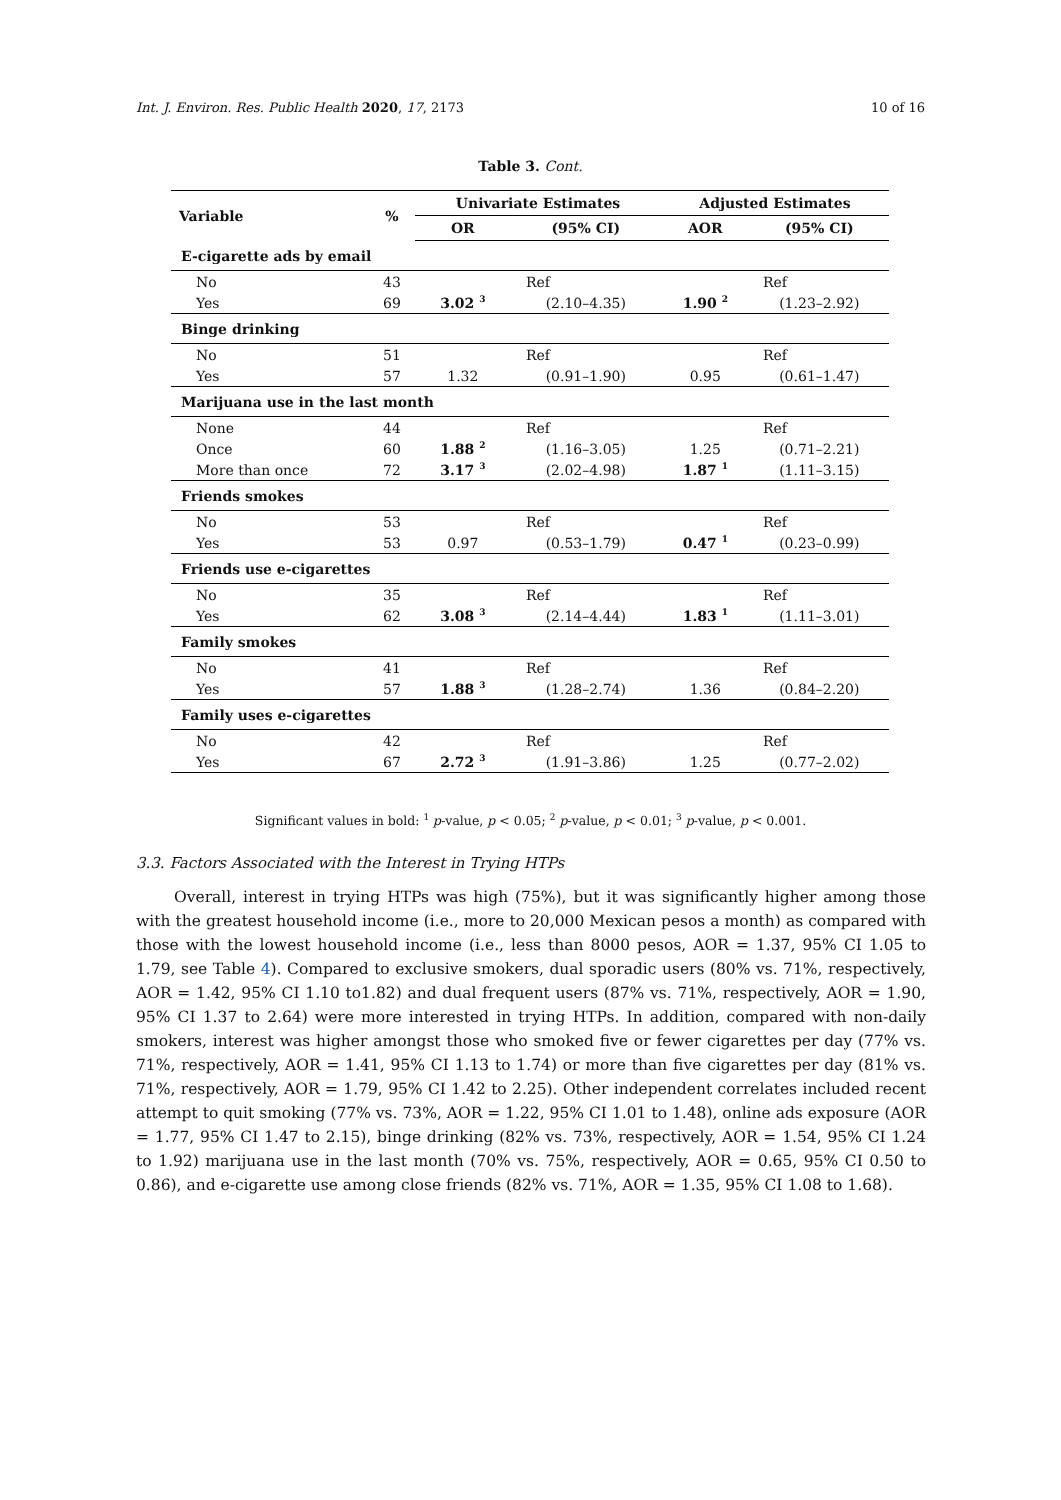Int. J. Environ. Res. Public Health 2020, 17, 2173 10 of 16
Table 3. Cont.
| Variable | % | Univariate Estimates | | Adjusted Estimates | |
| --- | --- | --- | --- | --- | --- |
| | | OR | (95% CI) | AOR | (95% CI) |
| E-cigarette ads by email | | | | | |
| No | 43 | Ref | | Ref | |
| Yes | 69 | 3.02 <sup>3</sup> | (2.10–4.35) | 1.90 <sup>2</sup> | (1.23–2.92) |
| Binge drinking | | | | | |
| No | 51 | Ref | | Ref | |
| Yes | 57 | 1.32 | (0.91–1.90) | 0.95 | (0.61–1.47) |
| Marijuana use in the last month | | | | | |
| None | 44 | Ref | | Ref | |
| Once | 60 | 1.88 <sup>2</sup> | (1.16–3.05) | 1.25 | (0.71–2.21) |
| More than once | 72 | 3.17 <sup>3</sup> | (2.02–4.98) | 1.87 <sup>1</sup> | (1.11–3.15) |
| Friends smokes | | | | | |
| No | 53 | Ref | | Ref | |
| Yes | 53 | 0.97 | (0.53–1.79) | 0.47 <sup>1</sup> | (0.23–0.99) |
| Friends use e-cigarettes | | | | | |
| No | 35 | Ref | | Ref | |
| Yes | 62 | 3.08 <sup>3</sup> | (2.14–4.44) | 1.83 <sup>1</sup> | (1.11–3.01) |
| Family smokes | | | | | |
| No | 41 | Ref | | Ref | |
| Yes | 57 | 1.88 <sup>3</sup> | (1.28–2.74) | 1.36 | (0.84–2.20) |
| Family uses e-cigarettes | | | | | |
| No | 42 | Ref | | Ref | |
| Yes | 67 | 2.72 <sup>3</sup> | (1.91–3.86) | 1.25 | (0.77–2.02) |
Significant values in bold: <sup>1</sup> p-value, p < 0.05; <sup>2</sup> p-value, p < 0.01; <sup>3</sup> p-value, p < 0.001.
3.3. Factors Associated with the Interest in Trying HTPs
Overall, interest in trying HTPs was high (75%), but it was significantly higher among those with the greatest household income (i.e., more to 20,000 Mexican pesos a month) as compared with those with the lowest household income (i.e., less than 8000 pesos, AOR = 1.37, 95% CI 1.05 to 1.79, see Table 4). Compared to exclusive smokers, dual sporadic users (80% vs. 71%, respectively, AOR = 1.42, 95% CI 1.10 to1.82) and dual frequent users (87% vs. 71%, respectively, AOR = 1.90, 95% CI 1.37 to 2.64) were more interested in trying HTPs. In addition, compared with non-daily smokers, interest was higher amongst those who smoked five or fewer cigarettes per day (77% vs. 71%, respectively, AOR = 1.41, 95% CI 1.13 to 1.74) or more than five cigarettes per day (81% vs. 71%, respectively, AOR = 1.79, 95% CI 1.42 to 2.25). Other independent correlates included recent attempt to quit smoking (77% vs. 73%, AOR = 1.22, 95% CI 1.01 to 1.48), online ads exposure (AOR = 1.77, 95% CI 1.47 to 2.15), binge drinking (82% vs. 73%, respectively, AOR = 1.54, 95% CI 1.24 to 1.92) marijuana use in the last month (70% vs. 75%, respectively, AOR = 0.65, 95% CI 0.50 to 0.86), and e-cigarette use among close friends (82% vs. 71%, AOR = 1.35, 95% CI 1.08 to 1.68).